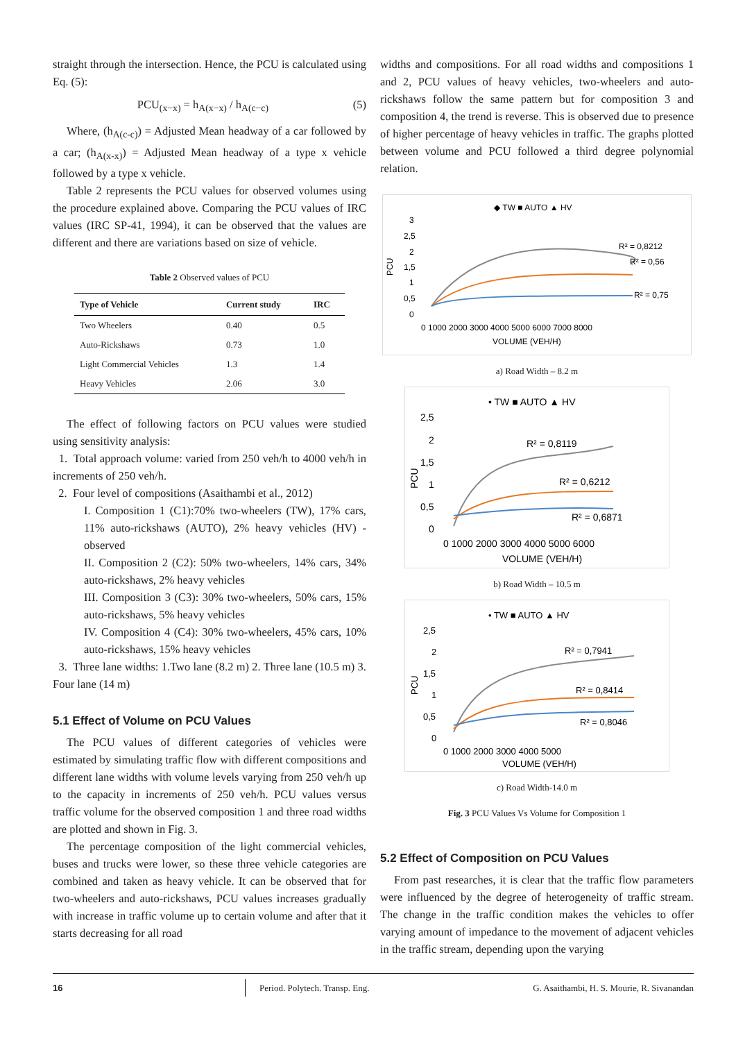straight through the intersection. Hence, the PCU is calculated using Eq. (5):
PCU<sub>(x−x)</sub> = h<sub>A(x−x)</sub> / h<sub>A(c−c)</sub> (5)
Where, (h<sub>A(c-c)</sub>) = Adjusted Mean headway of a car followed by a car; (h<sub>A(x-x)</sub>) = Adjusted Mean headway of a type x vehicle followed by a type x vehicle.
Table 2 represents the PCU values for observed volumes using the procedure explained above. Comparing the PCU values of IRC values (IRC SP-41, 1994), it can be observed that the values are different and there are variations based on size of vehicle.
Table 2 Observed values of PCU
| Type of Vehicle | Current study | IRC |
| --- | --- | --- |
| Two Wheelers | 0.40 | 0.5 |
| Auto-Rickshaws | 0.73 | 1.0 |
| Light Commercial Vehicles | 1.3 | 1.4 |
| Heavy Vehicles | 2.06 | 3.0 |
The effect of following factors on PCU values were studied using sensitivity analysis:
1. Total approach volume: varied from 250 veh/h to 4000 veh/h in increments of 250 veh/h.
2. Four level of compositions (Asaithambi et al., 2012)
I. Composition 1 (C1):70% two-wheelers (TW), 17% cars, 11% auto-rickshaws (AUTO), 2% heavy vehicles (HV) -observed
II. Composition 2 (C2): 50% two-wheelers, 14% cars, 34% auto-rickshaws, 2% heavy vehicles
III. Composition 3 (C3): 30% two-wheelers, 50% cars, 15% auto-rickshaws, 5% heavy vehicles
IV. Composition 4 (C4): 30% two-wheelers, 45% cars, 10% auto-rickshaws, 15% heavy vehicles
3. Three lane widths: 1.Two lane (8.2 m) 2. Three lane (10.5 m) 3. Four lane (14 m)
5.1 Effect of Volume on PCU Values
The PCU values of different categories of vehicles were estimated by simulating traffic flow with different compositions and different lane widths with volume levels varying from 250 veh/h up to the capacity in increments of 250 veh/h. PCU values versus traffic volume for the observed composition 1 and three road widths are plotted and shown in Fig. 3.
The percentage composition of the light commercial vehicles, buses and trucks were lower, so these three vehicle categories are combined and taken as heavy vehicle. It can be observed that for two-wheelers and auto-rickshaws, PCU values increases gradually with increase in traffic volume up to certain volume and after that it starts decreasing for all road
widths and compositions. For all road widths and compositions 1 and 2, PCU values of heavy vehicles, two-wheelers and auto-rickshaws follow the same pattern but for composition 3 and composition 4, the trend is reverse. This is observed due to presence of higher percentage of heavy vehicles in traffic. The graphs plotted between volume and PCU followed a third degree polynomial relation.
◆ TW ■ AUTO ▲ HV
PCU
3
2,5
2
1,5
1
0,5
0
0 1000 2000 3000 4000 5000 6000 7000 8000
VOLUME (VEH/H)
R² = 0,8212
R² = 0,56
R² = 0,75
a) Road Width – 8.2 m
• TW ■ AUTO ▲ HV
PCU
2,5
2
1,5
1
0,5
0
0 1000 2000 3000 4000 5000 6000
VOLUME (VEH/H)
R² = 0,8119
R² = 0,6212
R² = 0,6871
b) Road Width – 10.5 m
• TW ■ AUTO ▲ HV
PCU
2,5
2
1,5
1
0,5
0
0 1000 2000 3000 4000 5000
VOLUME (VEH/H)
R² = 0,7941
R² = 0,8414
R² = 0,8046
c) Road Width-14.0 m
Fig. 3 PCU Values Vs Volume for Composition 1
5.2 Effect of Composition on PCU Values
From past researches, it is clear that the traffic flow parameters were influenced by the degree of heterogeneity of traffic stream. The change in the traffic condition makes the vehicles to offer varying amount of impedance to the movement of adjacent vehicles in the traffic stream, depending upon the varying
16 Period. Polytech. Transp. Eng. G. Asaithambi, H. S. Mourie, R. Sivanandan